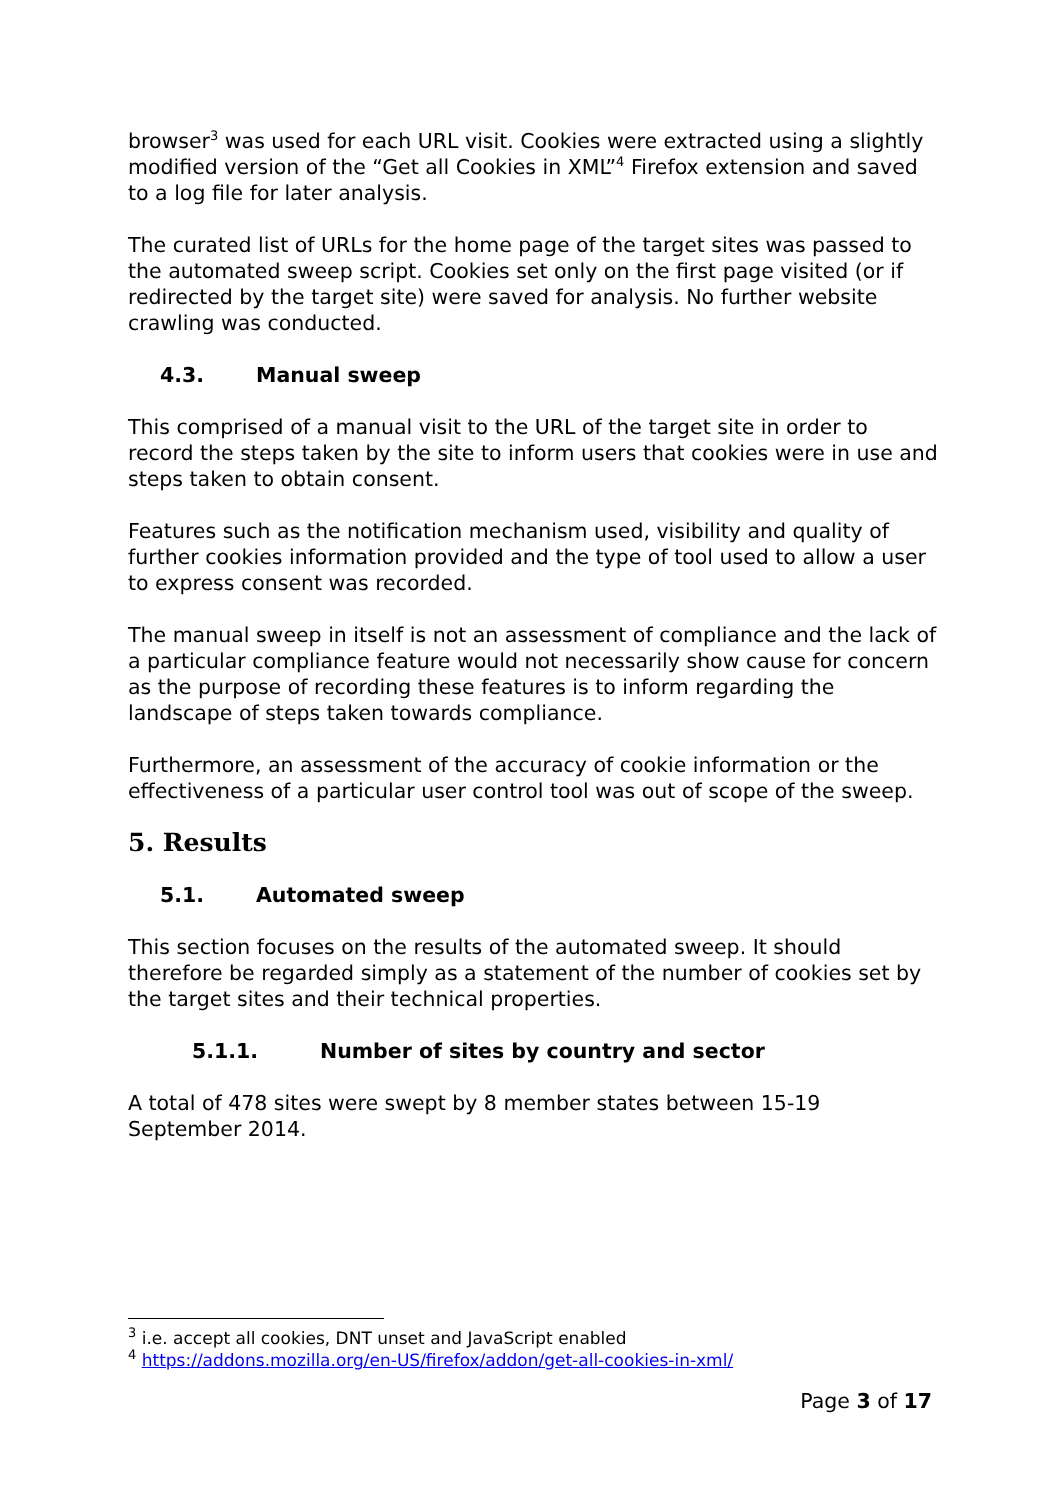browser<sup>3</sup> was used for each URL visit. Cookies were extracted using a slightly modified version of the “Get all Cookies in XML”<sup>4</sup> Firefox extension and saved to a log file for later analysis.
The curated list of URLs for the home page of the target sites was passed to the automated sweep script. Cookies set only on the first page visited (or if redirected by the target site) were saved for analysis. No further website crawling was conducted.
4.3. Manual sweep
This comprised of a manual visit to the URL of the target site in order to record the steps taken by the site to inform users that cookies were in use and steps taken to obtain consent.
Features such as the notification mechanism used, visibility and quality of further cookies information provided and the type of tool used to allow a user to express consent was recorded.
The manual sweep in itself is not an assessment of compliance and the lack of a particular compliance feature would not necessarily show cause for concern as the purpose of recording these features is to inform regarding the landscape of steps taken towards compliance.
Furthermore, an assessment of the accuracy of cookie information or the effectiveness of a particular user control tool was out of scope of the sweep.
5. Results
5.1. Automated sweep
This section focuses on the results of the automated sweep. It should therefore be regarded simply as a statement of the number of cookies set by the target sites and their technical properties.
5.1.1. Number of sites by country and sector
A total of 478 sites were swept by 8 member states between 15-19 September 2014.
<sup>3</sup> i.e. accept all cookies, DNT unset and JavaScript enabled
<sup>4</sup> https://addons.mozilla.org/en-US/firefox/addon/get-all-cookies-in-xml/
Page 3 of 17